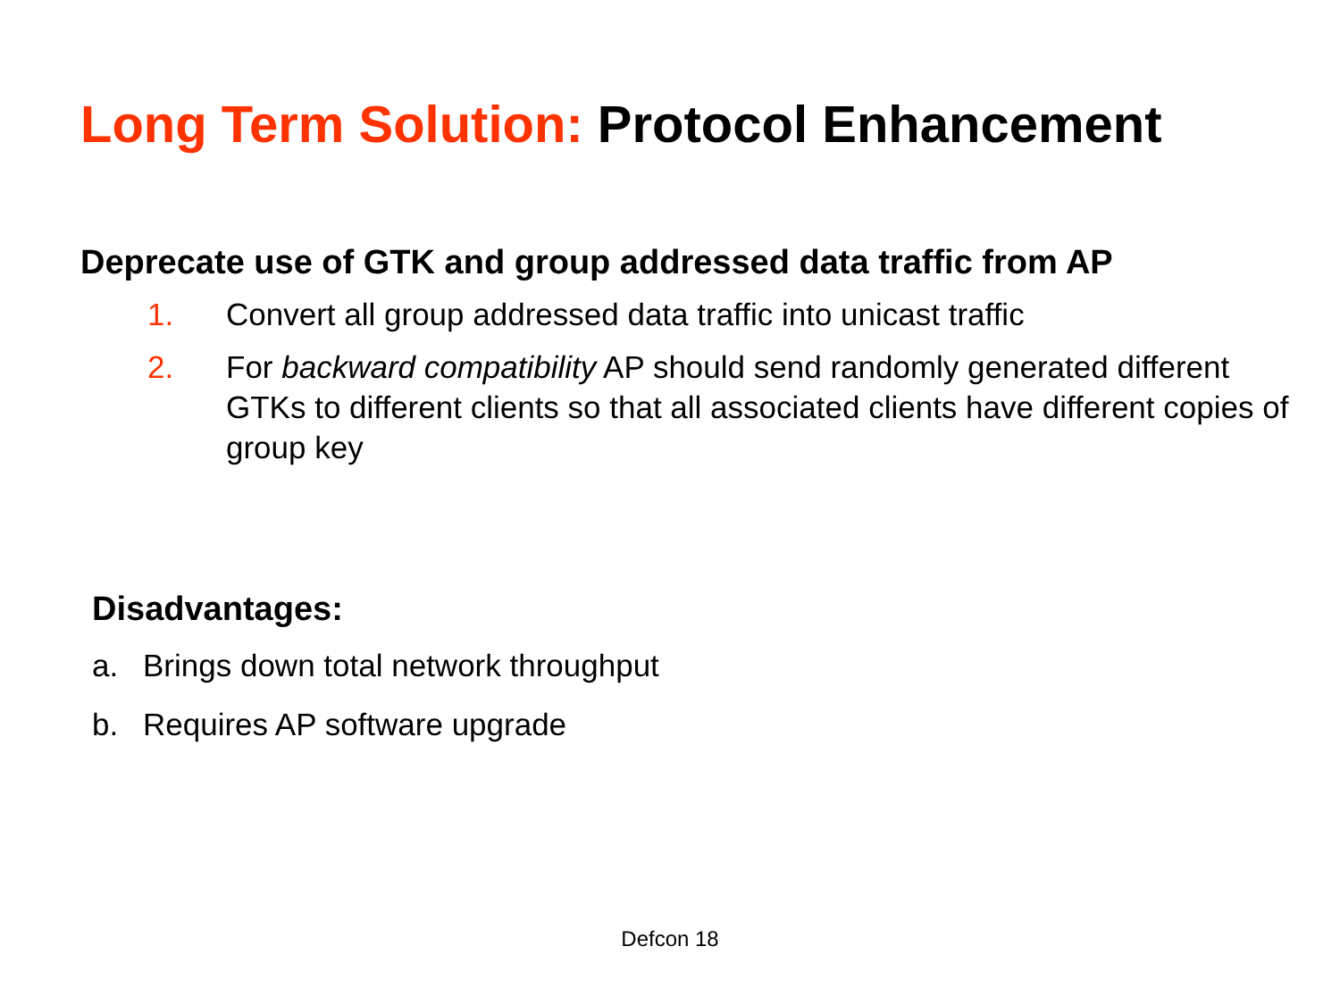Long Term Solution: Protocol Enhancement
Deprecate use of GTK and group addressed data traffic from AP
1. Convert all group addressed data traffic into unicast traffic
2. For backward compatibility AP should send randomly generated different GTKs to different clients so that all associated clients have different copies of group key
Disadvantages:
a. Brings down total network throughput
b. Requires AP software upgrade
Defcon 18